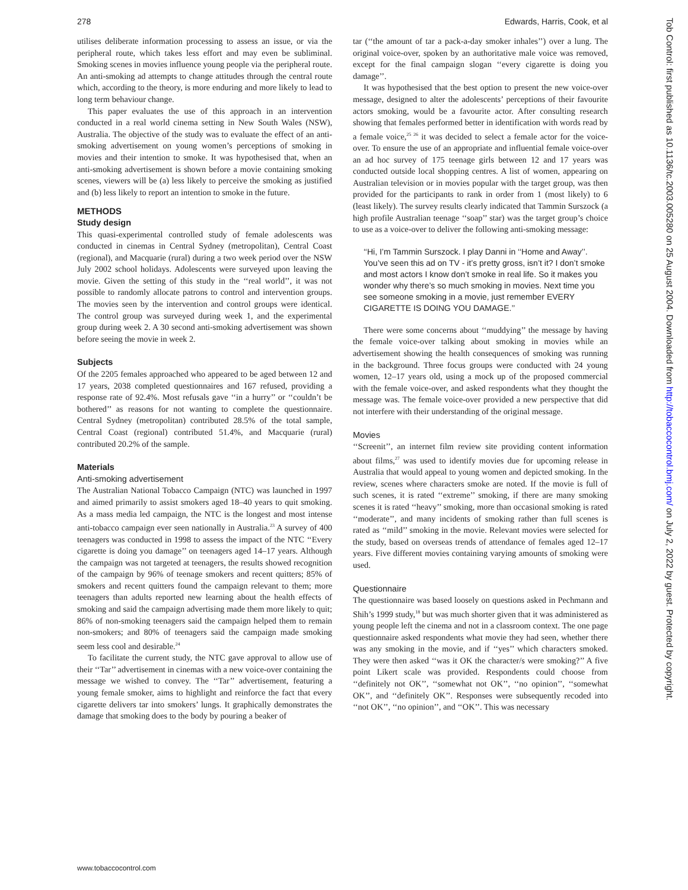278 Edwards, Harris, Cook, et al
utilises deliberate information processing to assess an issue, or via the peripheral route, which takes less effort and may even be subliminal. Smoking scenes in movies influence young people via the peripheral route. An anti-smoking ad attempts to change attitudes through the central route which, according to the theory, is more enduring and more likely to lead to long term behaviour change.
This paper evaluates the use of this approach in an intervention conducted in a real world cinema setting in New South Wales (NSW), Australia. The objective of the study was to evaluate the effect of an anti-smoking advertisement on young women’s perceptions of smoking in movies and their intention to smoke. It was hypothesised that, when an anti-smoking advertisement is shown before a movie containing smoking scenes, viewers will be (a) less likely to perceive the smoking as justified and (b) less likely to report an intention to smoke in the future.
METHODS
Study design
This quasi-experimental controlled study of female adolescents was conducted in cinemas in Central Sydney (metropolitan), Central Coast (regional), and Macquarie (rural) during a two week period over the NSW July 2002 school holidays. Adolescents were surveyed upon leaving the movie. Given the setting of this study in the ‘‘real world’’, it was not possible to randomly allocate patrons to control and intervention groups. The movies seen by the intervention and control groups were identical. The control group was surveyed during week 1, and the experimental group during week 2. A 30 second anti-smoking advertisement was shown before seeing the movie in week 2.
Subjects
Of the 2205 females approached who appeared to be aged between 12 and 17 years, 2038 completed questionnaires and 167 refused, providing a response rate of 92.4%. Most refusals gave ‘‘in a hurry’’ or ‘‘couldn’t be bothered’’ as reasons for not wanting to complete the questionnaire. Central Sydney (metropolitan) contributed 28.5% of the total sample, Central Coast (regional) contributed 51.4%, and Macquarie (rural) contributed 20.2% of the sample.
Materials
Anti-smoking advertisement
The Australian National Tobacco Campaign (NTC) was launched in 1997 and aimed primarily to assist smokers aged 18–40 years to quit smoking. As a mass media led campaign, the NTC is the longest and most intense anti-tobacco campaign ever seen nationally in Australia.<sup>23</sup> A survey of 400 teenagers was conducted in 1998 to assess the impact of the NTC ‘‘Every cigarette is doing you damage’’ on teenagers aged 14–17 years. Although the campaign was not targeted at teenagers, the results showed recognition of the campaign by 96% of teenage smokers and recent quitters; 85% of smokers and recent quitters found the campaign relevant to them; more teenagers than adults reported new learning about the health effects of smoking and said the campaign advertising made them more likely to quit; 86% of non-smoking teenagers said the campaign helped them to remain non-smokers; and 80% of teenagers said the campaign made smoking seem less cool and desirable.<sup>24</sup>
To facilitate the current study, the NTC gave approval to allow use of their ‘‘Tar’’ advertisement in cinemas with a new voice-over containing the message we wished to convey. The ‘‘Tar’’ advertisement, featuring a young female smoker, aims to highlight and reinforce the fact that every cigarette delivers tar into smokers’ lungs. It graphically demonstrates the damage that smoking does to the body by pouring a beaker of
tar (‘‘the amount of tar a pack-a-day smoker inhales’’) over a lung. The original voice-over, spoken by an authoritative male voice was removed, except for the final campaign slogan ‘‘every cigarette is doing you damage’’.
It was hypothesised that the best option to present the new voice-over message, designed to alter the adolescents’ perceptions of their favourite actors smoking, would be a favourite actor. After consulting research showing that females performed better in identification with words read by a female voice,<sup>25 26</sup> it was decided to select a female actor for the voice-over. To ensure the use of an appropriate and influential female voice-over an ad hoc survey of 175 teenage girls between 12 and 17 years was conducted outside local shopping centres. A list of women, appearing on Australian television or in movies popular with the target group, was then provided for the participants to rank in order from 1 (most likely) to 6 (least likely). The survey results clearly indicated that Tammin Surszock (a high profile Australian teenage ‘‘soap’’ star) was the target group’s choice to use as a voice-over to deliver the following anti-smoking message:
‘‘Hi, I’m Tammin Surszock. I play Danni in ‘‘Home and Away’’. You’ve seen this ad on TV - it’s pretty gross, isn’t it? I don’t smoke and most actors I know don’t smoke in real life. So it makes you wonder why there’s so much smoking in movies. Next time you see someone smoking in a movie, just remember EVERY CIGARETTE IS DOING YOU DAMAGE.’’
There were some concerns about ‘‘muddying’’ the message by having the female voice-over talking about smoking in movies while an advertisement showing the health consequences of smoking was running in the background. Three focus groups were conducted with 24 young women, 12–17 years old, using a mock up of the proposed commercial with the female voice-over, and asked respondents what they thought the message was. The female voice-over provided a new perspective that did not interfere with their understanding of the original message.
Movies
‘‘Screenit’’, an internet film review site providing content information about films,<sup>27</sup> was used to identify movies due for upcoming release in Australia that would appeal to young women and depicted smoking. In the review, scenes where characters smoke are noted. If the movie is full of such scenes, it is rated ‘‘extreme’’ smoking, if there are many smoking scenes it is rated ‘‘heavy’’ smoking, more than occasional smoking is rated ‘‘moderate’’, and many incidents of smoking rather than full scenes is rated as ‘‘mild’’ smoking in the movie. Relevant movies were selected for the study, based on overseas trends of attendance of females aged 12–17 years. Five different movies containing varying amounts of smoking were used.
Questionnaire
The questionnaire was based loosely on questions asked in Pechmann and Shih’s 1999 study,<sup>18</sup> but was much shorter given that it was administered as young people left the cinema and not in a classroom context. The one page questionnaire asked respondents what movie they had seen, whether there was any smoking in the movie, and if ‘‘yes’’ which characters smoked. They were then asked ‘‘was it OK the character/s were smoking?’’ A five point Likert scale was provided. Respondents could choose from ‘‘definitely not OK’’, ‘‘somewhat not OK’’, ‘‘no opinion’’, ‘‘somewhat OK’’, and ‘‘definitely OK’’. Responses were subsequently recoded into ‘‘not OK’’, ‘‘no opinion’’, and ‘‘OK’’. This was necessary
www.tobaccocontrol.com
Tob Control: first published as 10.1136/tc.2003.005280 on 25 August 2004. Downloaded from http://tobaccocontrol.bmj.com/ on July 2, 2022 by guest. Protected by copyright.